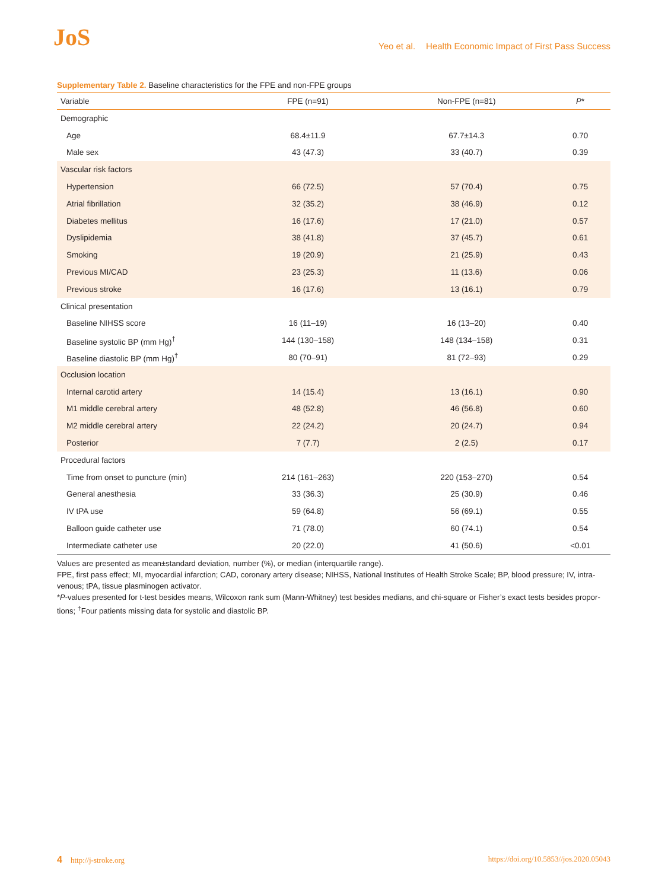JoS
Yeo et al. Health Economic Impact of First Pass Success
Supplementary Table 2. Baseline characteristics for the FPE and non-FPE groups
| Variable | FPE (n=91) | Non-FPE (n=81) | P * |
| --- | --- | --- | --- |
| Demographic | | | |
| Age | 68.4±11.9 | 67.7±14.3 | 0.70 |
| Male sex | 43 (47.3) | 33 (40.7) | 0.39 |
| Vascular risk factors | | | |
| Hypertension | 66 (72.5) | 57 (70.4) | 0.75 |
| Atrial fibrillation | 32 (35.2) | 38 (46.9) | 0.12 |
| Diabetes mellitus | 16 (17.6) | 17 (21.0) | 0.57 |
| Dyslipidemia | 38 (41.8) | 37 (45.7) | 0.61 |
| Smoking | 19 (20.9) | 21 (25.9) | 0.43 |
| Previous MI/CAD | 23 (25.3) | 11 (13.6) | 0.06 |
| Previous stroke | 16 (17.6) | 13 (16.1) | 0.79 |
| Clinical presentation | | | |
| Baseline NIHSS score | 16 (11–19) | 16 (13–20) | 0.40 |
| Baseline systolic BP (mm Hg)<sup>†</sup> | 144 (130–158) | 148 (134–158) | 0.31 |
| Baseline diastolic BP (mm Hg)<sup>†</sup> | 80 (70–91) | 81 (72–93) | 0.29 |
| Occlusion location | | | |
| Internal carotid artery | 14 (15.4) | 13 (16.1) | 0.90 |
| M1 middle cerebral artery | 48 (52.8) | 46 (56.8) | 0.60 |
| M2 middle cerebral artery | 22 (24.2) | 20 (24.7) | 0.94 |
| Posterior | 7 (7.7) | 2 (2.5) | 0.17 |
| Procedural factors | | | |
| Time from onset to puncture (min) | 214 (161–263) | 220 (153–270) | 0.54 |
| General anesthesia | 33 (36.3) | 25 (30.9) | 0.46 |
| IV tPA use | 59 (64.8) | 56 (69.1) | 0.55 |
| Balloon guide catheter use | 71 (78.0) | 60 (74.1) | 0.54 |
| Intermediate catheter use | 20 (22.0) | 41 (50.6) | <0.01 |
Values are presented as mean±standard deviation, number (%), or median (interquartile range).
FPE, first pass effect; MI, myocardial infarction; CAD, coronary artery disease; NIHSS, National Institutes of Health Stroke Scale; BP, blood pressure; IV, intra-venous; tPA, tissue plasminogen activator.
*P-values presented for t-test besides means, Wilcoxon rank sum (Mann-Whitney) test besides medians, and chi-square or Fisher’s exact tests besides propor-tions; <sup>†</sup>Four patients missing data for systolic and diastolic BP.
4 http://j-stroke.org https://doi.org/10.5853//jos.2020.05043